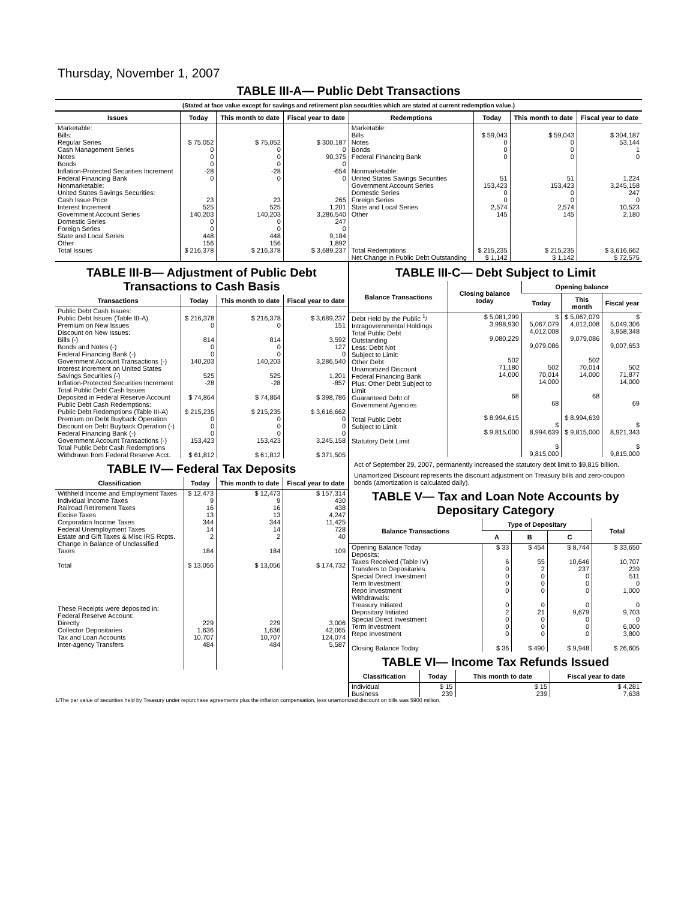Thursday, November 1, 2007
TABLE III-A— Public Debt Transactions
(Stated at face value except for savings and retirement plan securities which are stated at current redemption value.)
| Issues | Today | This month to date | Fiscal year to date | Redemptions | Today | This month to date | Fiscal year to date |
| --- | --- | --- | --- | --- | --- | --- | --- |
| Marketable: Bills: Regular Series Cash Management Series Notes Bonds Inflation-Protected Securities Increment Federal Financing Bank Nonmarketable: United States Savings Securities: Cash Issue Price Interest Increment Government Account Series Domestic Series Foreign Series State and Local Series Other | $ 75,052 0 0 0 -28 0 23 525 140,203 0 0 448 156 | $ 75,052 0 0 0 -28 0 23 525 140,203 0 0 448 156 | $ 300,187 0 90,375 0 -654 0 265 1,201 3,286,540 247 0 9,184 1,892 | Marketable: Bills Notes Bonds Federal Financing Bank Nonmarketable: United States Savings Securities Government Account Series Domestic Series Foreign Series State and Local Series Other | $ 59,043 0 0 0 51 153,423 0 0 2,574 145 | $ 59,043 0 0 0 51 153,423 0 0 2,574 145 | $ 304,187 53,144 1 0 1,224 3,245,158 247 0 10,523 2,180 |
| Total Issues | $ 216,378 | $ 216,378 | $ 3,689,237 | Total Redemptions | $ 215,235 | $ 215,235 | $ 3,616,662 |
| | | | | Net Change in Public Debt Outstanding | $ 1,142 | $ 1,142 | $ 72,575 |
TABLE III-B— Adjustment of Public Debt Transactions to Cash Basis
| Transactions | Today | This month to date | Fiscal year to date |
| --- | --- | --- | --- |
| Public Debt Cash Issues: Public Debt Issues (Table III-A) Premium on New Issues Discount on New Issues: Bills (-) Bonds and Notes (-) Federal Financing Bank (-) Government Account Transactions (-) Interest Increment on United States Savings Securities (-) Inflation-Protected Securities Increment Total Public Debt Cash Issues Deposited in Federal Reserve Account Public Debt Cash Redemptions: Public Debt Redemptions (Table III-A) Premium on Debt Buyback Operation Discount on Debt Buyback Operation (-) Federal Financing Bank (-) Government Account Transactions (-) Total Public Debt Cash Redemptions Withdrawn from Federal Reserve Acct. | $ 216,378 0 814 0 0 140,203 525 -28 $ 74,864 $ 215,235 0 0 0 153,423 $ 61,812 | $ 216,378 0 814 0 0 140,203 525 -28 $ 74,864 $ 215,235 0 0 0 153,423 $ 61,812 | $ 3,689,237 151 3,592 127 0 3,286,540 1,201 -857 $ 398,786 $ 3,616,662 0 0 0 3,245,158 $ 371,505 |
TABLE IV— Federal Tax Deposits
| Classification | Today | This month to date | Fiscal year to date |
| --- | --- | --- | --- |
| Withheld Income and Employment Taxes Individual Income Taxes Railroad Retirement Taxes Excise Taxes Corporation Income Taxes Federal Unemployment Taxes Estate and Gift Taxes & Misc IRS Rcpts. Change in Balance of Unclassified Taxes Total These Receipts were deposited in: Federal Reserve Account: Directly Collector Depositaries Tax and Loan Accounts Inter-agency Transfers | $ 12,473 9 16 13 344 14 2 184 $ 13,056 229 1,636 10,707 484 | $ 12,473 9 16 13 344 14 2 184 $ 13,056 229 1,636 10,707 484 | $ 157,314 430 438 4,247 11,425 728 40 109 $ 174,732 3,006 42,065 124,074 5,587 |
TABLE III-C— Debt Subject to Limit
| Balance Transactions | Closing balance today | Opening balance | | |
| --- | --- | --- | --- | --- |
| | | Today | This month | Fiscal year |
| Debt Held by the Public <sup>1</sup>/ Intragovernmental Holdings Total Public Debt Outstanding Less: Debt Not Subject to Limit: Other Debt Unamortized Discount Federal Financing Bank Plus: Other Debt Subject to Limit Guaranteed Debt of Government Agencies Total Public Debt Subject to Limit Statutory Debt Limit | $ 5,081,299 3,998,930 9,080,229 502 71,180 14,000 68 $ 8,994,615 $ 9,815,000 | $ 5,067,079 4,012,008 9,079,086 502 70,014 14,000 68 $ 8,994,639 $ 9,815,000 | $ 5,067,079 4,012,008 9,079,086 502 70,014 14,000 68 $ 8,994,639 $ 9,815,000 | $ 5,049,306 3,958,348 9,007,653 502 71,877 14,000 69 $ 8,921,343 $ 9,815,000 |
Act of September 29, 2007, permanently increased the statutory debt limit to $9,815 billion.
Unamortized Discount represents the discount adjustment on Treasury bills and zero-coupon bonds (amortization is calculated daily).
TABLE V— Tax and Loan Note Accounts by Depositary Category
| Balance Transactions | Type of Depositary | | | Total |
| --- | --- | --- | --- | --- |
| | A | B | C | |
| Opening Balance Today Deposits: Taxes Received (Table IV) Transfers to Depositaries Special Direct Investment Term Investment Repo Investment Withdrawals: Treasury Initiated Depositary Initiated Special Direct Investment Term Investment Repo Investment Closing Balance Today | $ 33 6 0 0 0 0 0 2 0 0 0 $ 36 | $ 454 55 2 0 0 0 0 21 0 0 0 $ 490 | $ 8,744 10,646 237 0 0 0 0 9,679 0 0 0 $ 9,948 | $ 33,650 10,707 239 511 0 1,000 0 9,703 0 6,000 3,800 $ 26,605 |
TABLE VI— Income Tax Refunds Issued
| Classification | Today | This month to date | Fiscal year to date |
| --- | --- | --- | --- |
| Individual Business | $ 15 239 | $ 15 239 | $ 4,281 7,638 |
1/The par value of securities held by Treasury under repurchase agreements plus the inflation compensation, less unamortized discount on bills was $900 million.